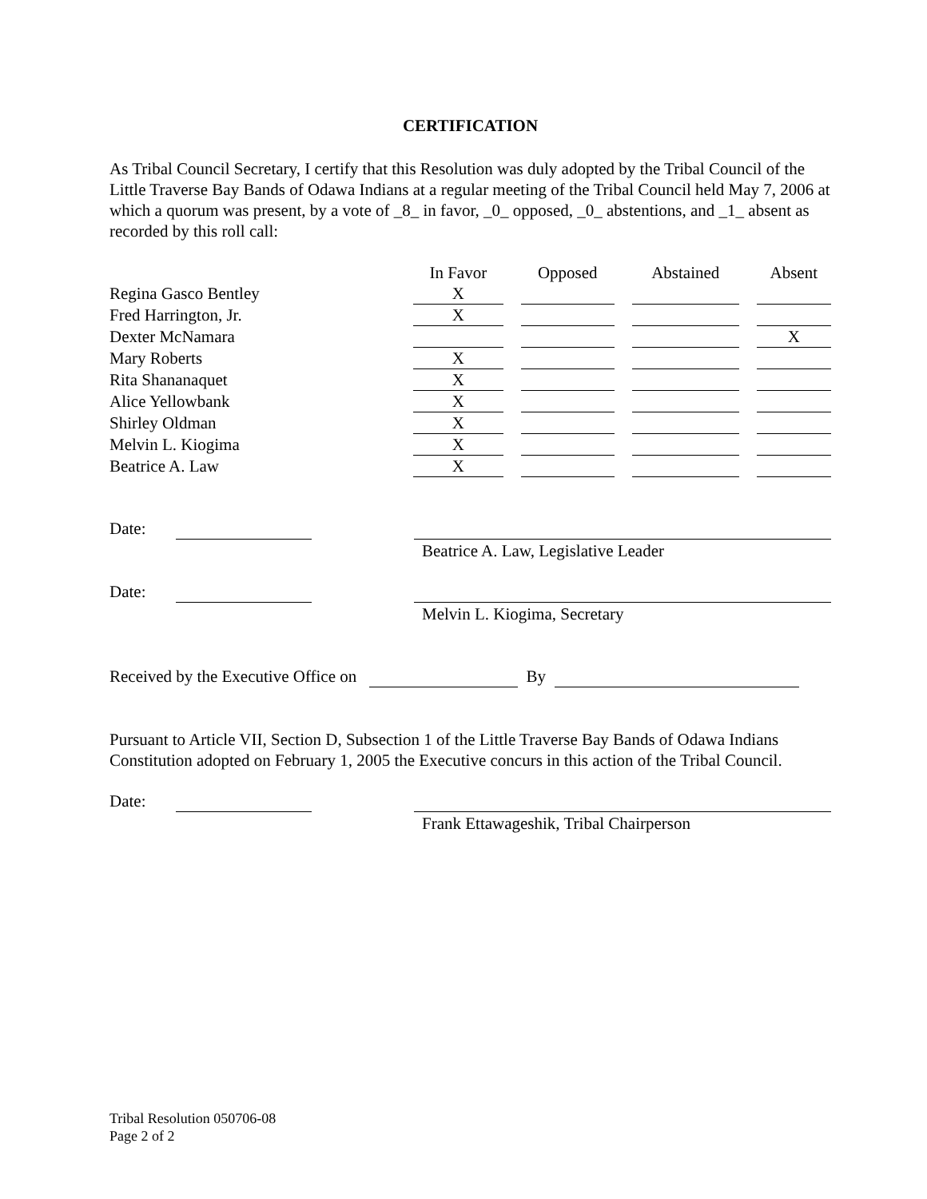CERTIFICATION
As Tribal Council Secretary, I certify that this Resolution was duly adopted by the Tribal Council of the Little Traverse Bay Bands of Odawa Indians at a regular meeting of the Tribal Council held May 7, 2006 at which a quorum was present, by a vote of _8_ in favor, _0_ opposed, _0_ abstentions, and _1_ absent as recorded by this roll call:
| | In Favor | | Opposed | | Abstained | | Absent |
| --- | --- | --- | --- | --- | --- | --- | --- |
| Regina Gasco Bentley | X | | | | | | |
| Fred Harrington, Jr. | X | | | | | | |
| Dexter McNamara | | | | | | | X |
| Mary Roberts | X | | | | | | |
| Rita Shananaquet | X | | | | | | |
| Alice Yellowbank | X | | | | | | |
| Shirley Oldman | X | | | | | | |
| Melvin L. Kiogima | X | | | | | | |
| Beatrice A. Law | X | | | | | | |
Date: Beatrice A. Law, Legislative Leader
Date: Melvin L. Kiogima, Secretary
Received by the Executive Office on By
Pursuant to Article VII, Section D, Subsection 1 of the Little Traverse Bay Bands of Odawa Indians Constitution adopted on February 1, 2005 the Executive concurs in this action of the Tribal Council.
Date: Frank Ettawageshik, Tribal Chairperson
Tribal Resolution 050706-08
Page 2 of 2